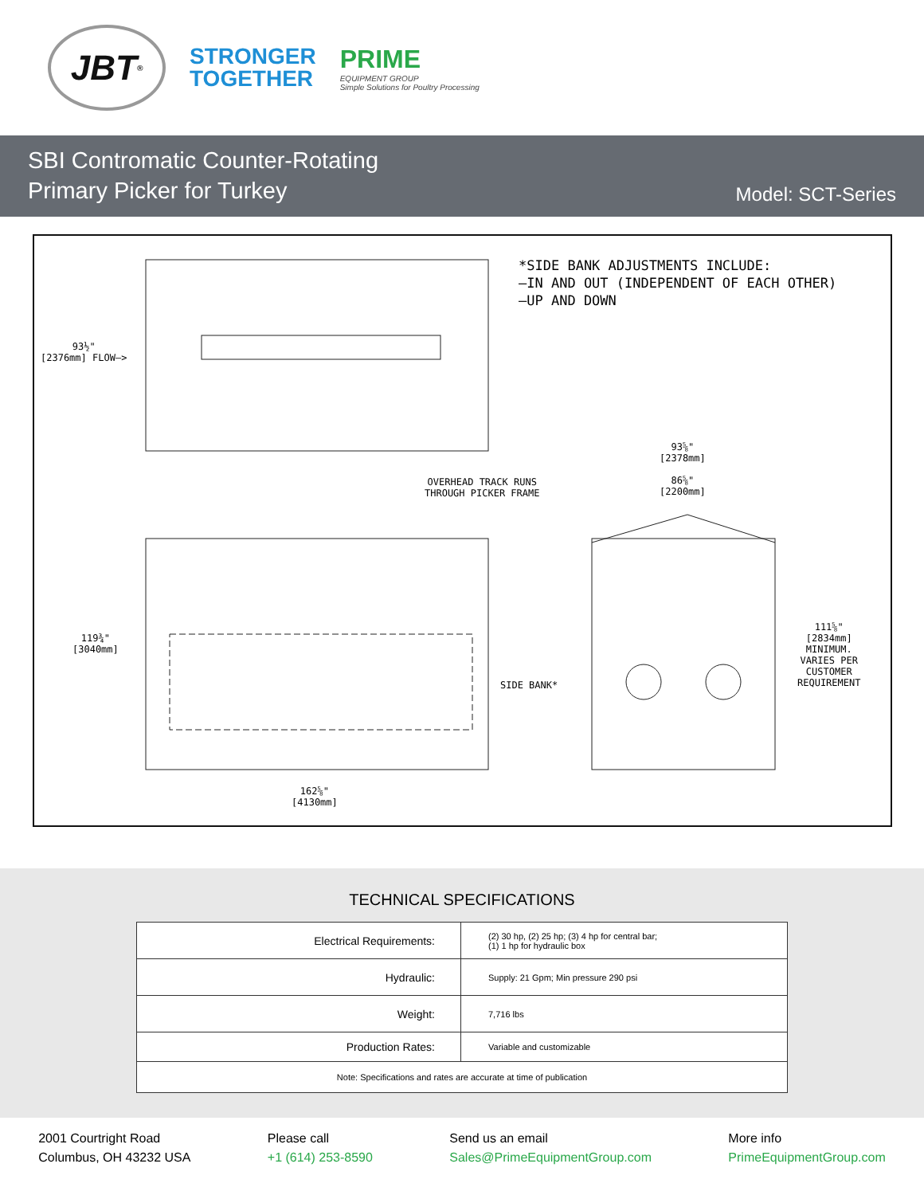JBT<sup>®</sup>
STRONGER
TOGETHER
PRIME
EQUIPMENT GROUP
Simple Solutions for Poultry Processing
SBI Contromatic Counter-Rotating
Primary Picker for Turkey
Model: SCT-Series
*SIDE BANK ADJUSTMENTS INCLUDE:
–IN AND OUT (INDEPENDENT OF EACH OTHER)
–UP AND DOWN
93½"
[2376mm] FLOW–>
93⅝"
[2378mm]
86⅝"
[2200mm]
OVERHEAD TRACK RUNS
THROUGH PICKER FRAME
119¾"
[3040mm]
SIDE BANK*
111⅝"
[2834mm]
MINIMUM.
VARIES PER
CUSTOMER
REQUIREMENT
162⅝"
[4130mm]
TECHNICAL SPECIFICATIONS
| Electrical Requirements: | (2) 30 hp, (2) 25 hp; (3) 4 hp for central bar; (1) 1 hp for hydraulic box |
| Hydraulic: | Supply: 21 Gpm; Min pressure 290 psi |
| Weight: | 7,716 lbs |
| Production Rates: | Variable and customizable |
| Note: Specifications and rates are accurate at time of publication | |
2001 Courtright Road
Columbus, OH 43232 USA
Please call
+1 (614) 253-8590
Send us an email
Sales@PrimeEquipmentGroup.com
More info
PrimeEquipmentGroup.com